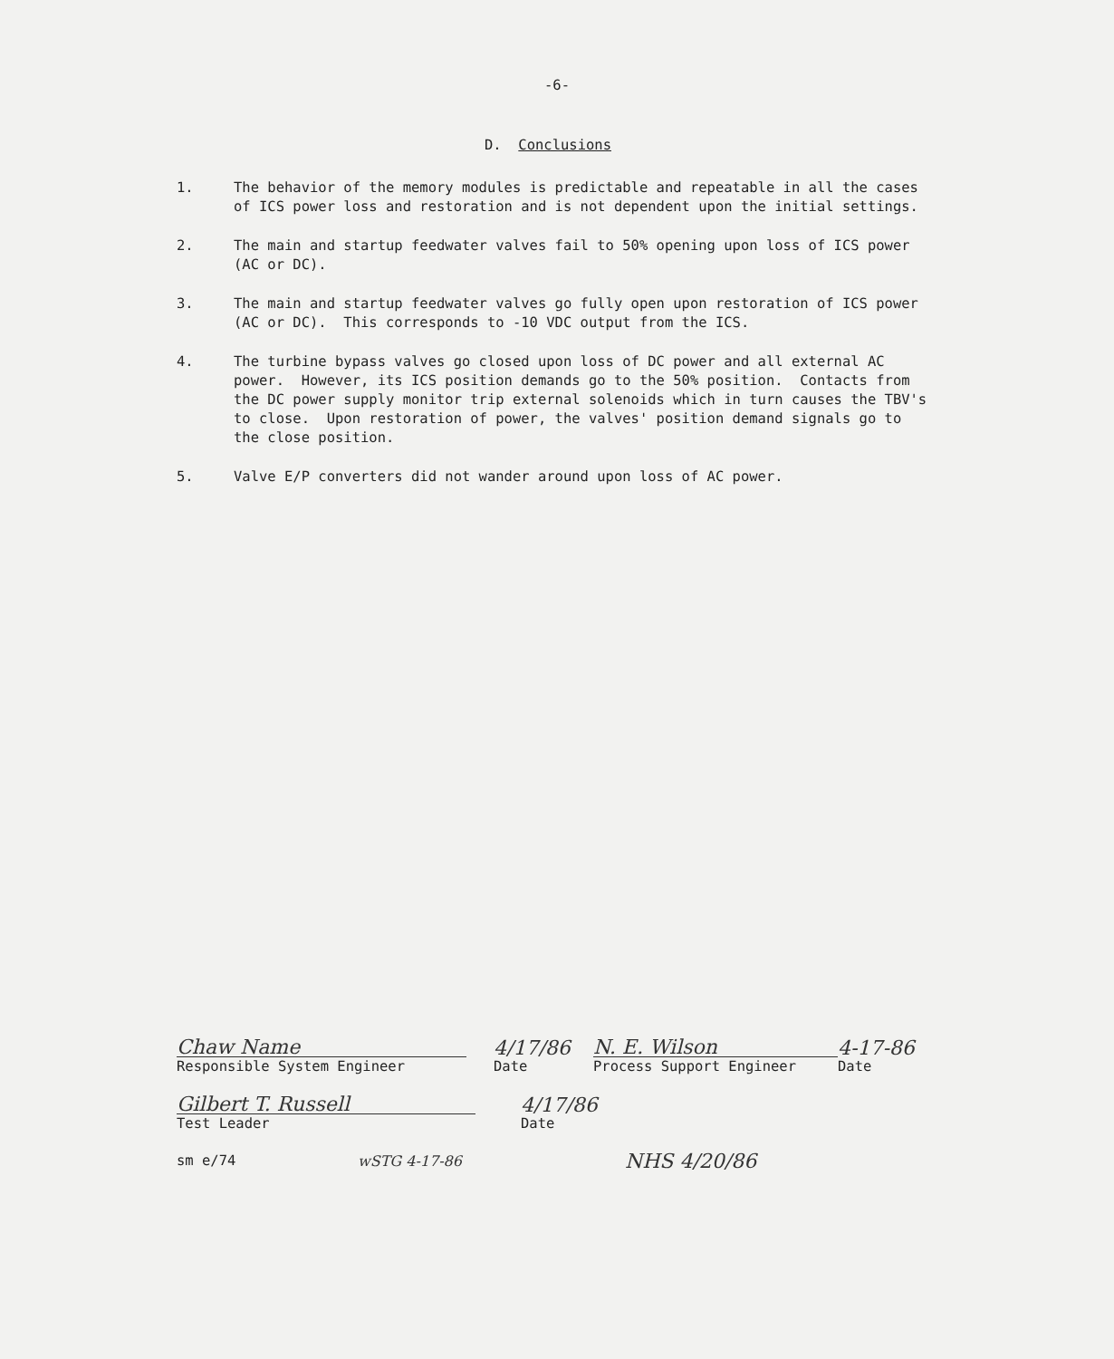-6-
D. Conclusions
1. The behavior of the memory modules is predictable and repeatable in all the cases of ICS power loss and restoration and is not dependent upon the initial settings.
2. The main and startup feedwater valves fail to 50% opening upon loss of ICS power (AC or DC).
3. The main and startup feedwater valves go fully open upon restoration of ICS power (AC or DC). This corresponds to -10 VDC output from the ICS.
4. The turbine bypass valves go closed upon loss of DC power and all external AC power. However, its ICS position demands go to the 50% position. Contacts from the DC power supply monitor trip external solenoids which in turn causes the TBV's to close. Upon restoration of power, the valves' position demand signals go to the close position.
5. Valve E/P converters did not wander around upon loss of AC power.
Chaw Name
Responsible System Engineer
4/17/86
Date
N. E. Wilson
Process Support Engineer
4-17-86
Date
Gilbert T. Russell
Test Leader
4/17/86
Date
sm e/74
wSTG 4-17-86
NHS 4/20/86